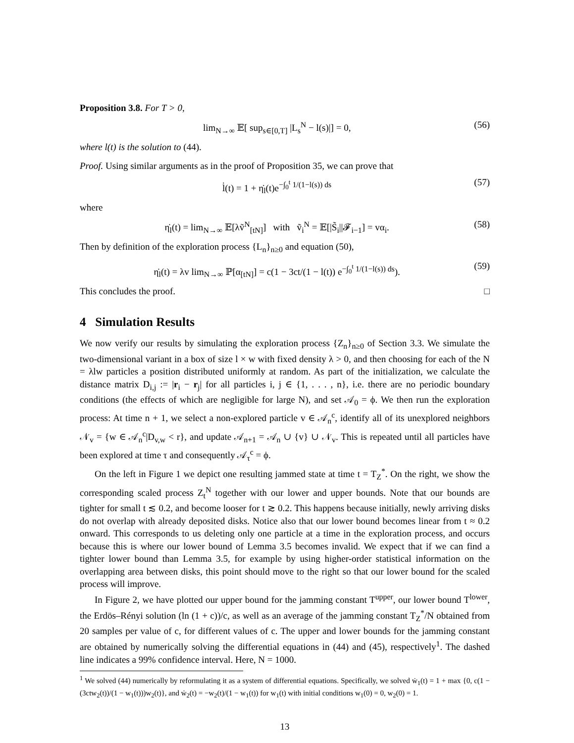Proposition 3.8. For T > 0,
lim<sub>N→∞</sub> 𝔼[ sup<sub>s∈[0,T]</sub> |L<sub>s</sub><sup>N</sup> − l(s)|] = 0, (56)
where l(t) is the solution to (44).
Proof. Using similar arguments as in the proof of Proposition 35, we can prove that
l̇(t) = 1 + η̇<sub>l</sub>(t)e<sup>−∫<sub>0</sub><sup>t</sup> 1/(1−l(s)) ds</sup> (57)
where
η̇<sub>l</sub>(t) = lim<sub>N→∞</sub> 𝔼[λṽ<sup>N</sup><sub>[tN]</sub>] with ṽ<sub>i</sub><sup>N</sup> = 𝔼[|S̃<sub>i</sub>||𝓕<sub>i−1</sub>] = vα<sub>i</sub>. (58)
Then by definition of the exploration process {L<sub>n</sub>}<sub>n≥0</sub> and equation (50),
η̇<sub>l</sub>(t) = λv lim<sub>N→∞</sub> ℙ[α<sub>[tN]</sub>] = c(1 − 3ct/(1 − l(t)) e<sup>−∫<sub>0</sub><sup>t</sup> 1/(1−l(s)) ds</sup>). (59)
This concludes the proof. □
4 Simulation Results
We now verify our results by simulating the exploration process {Z<sub>n</sub>}<sub>n≥0</sub> of Section 3.3. We simulate the two-dimensional variant in a box of size l × w with fixed density λ > 0, and then choosing for each of the N = λlw particles a position distributed uniformly at random. As part of the initialization, we calculate the distance matrix D<sub>i,j</sub> := |r<sub>i</sub> − r<sub>j</sub>| for all particles i, j ∈ {1, . . . , n}, i.e. there are no periodic boundary conditions (the effects of which are negligible for large N), and set 𝒜<sub>0</sub> = ϕ. We then run the exploration process: At time n + 1, we select a non-explored particle v ∈ 𝒜<sub>n</sub><sup>c</sup>, identify all of its unexplored neighbors 𝒩<sub>v</sub> = {w ∈ 𝒜<sub>n</sub><sup>c</sup>|D<sub>v,w</sub> < r}, and update 𝒜<sub>n+1</sub> = 𝒜<sub>n</sub> ∪ {v} ∪ 𝒩<sub>v</sub>. This is repeated until all particles have been explored at time τ and consequently 𝒜<sub>τ</sub><sup>c</sup> = ϕ.
On the left in Figure 1 we depict one resulting jammed state at time t = T<sub>Z</sub><sup>*</sup>. On the right, we show the corresponding scaled process Z<sub>t</sub><sup>N</sup> together with our lower and upper bounds. Note that our bounds are tighter for small t ≲ 0.2, and become looser for t ≳ 0.2. This happens because initially, newly arriving disks do not overlap with already deposited disks. Notice also that our lower bound becomes linear from t ≈ 0.2 onward. This corresponds to us deleting only one particle at a time in the exploration process, and occurs because this is where our lower bound of Lemma 3.5 becomes invalid. We expect that if we can find a tighter lower bound than Lemma 3.5, for example by using higher-order statistical information on the overlapping area between disks, this point should move to the right so that our lower bound for the scaled process will improve.
In Figure 2, we have plotted our upper bound for the jamming constant T<sup>upper</sup>, our lower bound T<sup>lower</sup>, the Erdös–Rényi solution (ln (1 + c))/c, as well as an average of the jamming constant T<sub>Z</sub><sup>*</sup>/N obtained from 20 samples per value of c, for different values of c. The upper and lower bounds for the jamming constant are obtained by numerically solving the differential equations in (44) and (45), respectively<sup>1</sup>. The dashed line indicates a 99% confidence interval. Here, N = 1000.
<sup>1</sup> We solved (44) numerically by reformulating it as a system of differential equations. Specifically, we solved ẇ<sub>1</sub>(t) = 1 + max {0, c(1 − (3ctw<sub>2</sub>(t))/(1 − w<sub>1</sub>(t)))w<sub>2</sub>(t)}, and ẇ<sub>2</sub>(t) = −w<sub>2</sub>(t)/(1 − w<sub>1</sub>(t)) for w<sub>1</sub>(t) with initial conditions w<sub>1</sub>(0) = 0, w<sub>2</sub>(0) = 1.
13